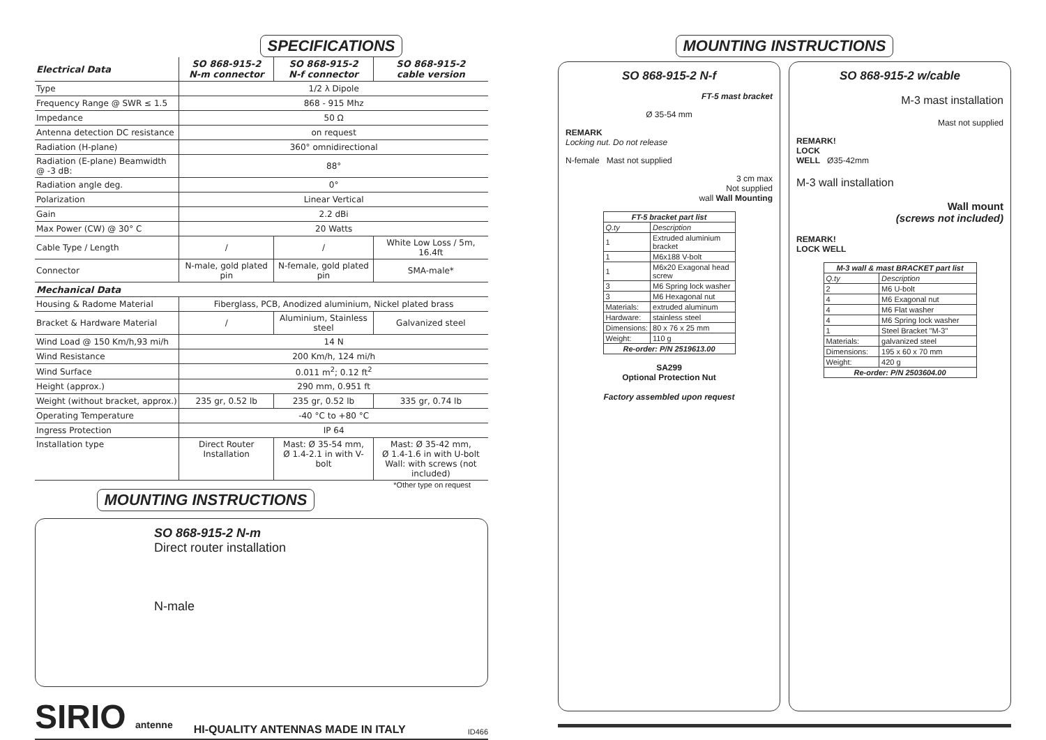SPECIFICATIONS
| Electrical Data | SO 868-915-2 N-m connector | SO 868-915-2 N-f connector | SO 868-915-2 cable version |
| --- | --- | --- | --- |
| Type | 1/2 λ Dipole | | |
| Frequency Range @ SWR ≤ 1.5 | 868 - 915 Mhz | | |
| Impedance | 50 Ω | | |
| Antenna detection DC resistance | on request | | |
| Radiation (H-plane) | 360° omnidirectional | | |
| Radiation (E-plane) Beamwidth @ -3 dB: | 88° | | |
| Radiation angle deg. | 0° | | |
| Polarization | Linear Vertical | | |
| Gain | 2.2 dBi | | |
| Max Power (CW) @ 30° C | 20 Watts | | |
| Cable Type / Length | / | / | White Low Loss / 5m, 16.4ft |
| Connector | N-male, gold plated pin | N-female, gold plated pin | SMA-male* |
| Mechanical Data | | | |
| Housing & Radome Material | Fiberglass, PCB, Anodized aluminium, Nickel plated brass | | |
| Bracket & Hardware Material | / | Aluminium, Stainless steel | Galvanized steel |
| Wind Load @ 150 Km/h,93 mi/h | 14 N | | |
| Wind Resistance | 200 Km/h, 124 mi/h | | |
| Wind Surface | 0.011 m<sup>2</sup>; 0.12 ft<sup>2</sup> | | |
| Height (approx.) | 290 mm, 0.951 ft | | |
| Weight (without bracket, approx.) | 235 gr, 0.52 lb | 235 gr, 0.52 lb | 335 gr, 0.74 lb |
| Operating Temperature | -40 °C to +80 °C | | |
| Ingress Protection | IP 64 | | |
| Installation type | Direct Router Installation | Mast: Ø 35-54 mm, Ø 1.4-2.1 in with V-bolt | Mast: Ø 35-42 mm, Ø 1.4-1.6 in with U-bolt Wall: with screws (not included) |
*Other type on request
MOUNTING INSTRUCTIONS
SO 868-915-2 N-m
Direct router installation
N-male
SIRIO antenne HI-QUALITY ANTENNAS MADE IN ITALY ID466
MOUNTING INSTRUCTIONS
SO 868-915-2 N-f
FT-5 mast bracket
Ø 35-54 mm
REMARK
Locking nut. Do not release
N-female Mast not supplied
3 cm max
Not supplied
wall Wall Mounting
| FT-5 bracket part list | |
| --- | --- |
| Q.ty | Description |
| 1 | Extruded aluminium bracket |
| 1 | M6x188 V-bolt |
| 1 | M6x20 Exagonal head screw |
| 3 | M6 Spring lock washer |
| 3 | M6 Hexagonal nut |
| Materials: | extruded aluminum |
| Hardware: | stainless steel |
| Dimensions: | 80 x 76 x 25 mm |
| Weight: | 110 g |
| Re-order: P/N 2519613.00 | |
SA299
Optional Protection Nut
Factory assembled upon request
SO 868-915-2 w/cable
M-3 mast installation
Mast not supplied
REMARK!
LOCK
WELL Ø35-42mm
M-3 wall installation
Wall mount
(screws not included)
REMARK!
LOCK WELL
| M-3 wall & mast BRACKET part list | |
| --- | --- |
| Q.ty | Description |
| 2 | M6 U-bolt |
| 4 | M6 Exagonal nut |
| 4 | M6 Flat washer |
| 4 | M6 Spring lock washer |
| 1 | Steel Bracket "M-3" |
| Materials: | galvanized steel |
| Dimensions: | 195 x 60 x 70 mm |
| Weight: | 420 g |
| Re-order: P/N 2503604.00 | |